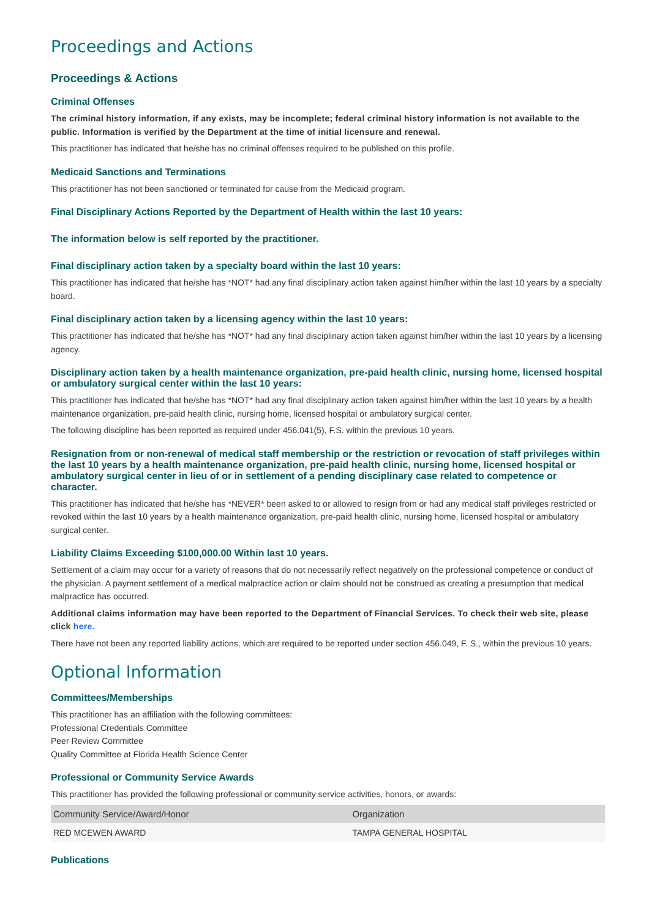Proceedings and Actions
Proceedings & Actions
Criminal Offenses
The criminal history information, if any exists, may be incomplete; federal criminal history information is not available to the public. Information is verified by the Department at the time of initial licensure and renewal.
This practitioner has indicated that he/she has no criminal offenses required to be published on this profile.
Medicaid Sanctions and Terminations
This practitioner has not been sanctioned or terminated for cause from the Medicaid program.
Final Disciplinary Actions Reported by the Department of Health within the last 10 years:
The information below is self reported by the practitioner.
Final disciplinary action taken by a specialty board within the last 10 years:
This practitioner has indicated that he/she has *NOT* had any final disciplinary action taken against him/her within the last 10 years by a specialty board.
Final disciplinary action taken by a licensing agency within the last 10 years:
This practitioner has indicated that he/she has *NOT* had any final disciplinary action taken against him/her within the last 10 years by a licensing agency.
Disciplinary action taken by a health maintenance organization, pre-paid health clinic, nursing home, licensed hospital or ambulatory surgical center within the last 10 years:
This practitioner has indicated that he/she has *NOT* had any final disciplinary action taken against him/her within the last 10 years by a health maintenance organization, pre-paid health clinic, nursing home, licensed hospital or ambulatory surgical center.
The following discipline has been reported as required under 456.041(5), F.S. within the previous 10 years.
Resignation from or non-renewal of medical staff membership or the restriction or revocation of staff privileges within the last 10 years by a health maintenance organization, pre-paid health clinic, nursing home, licensed hospital or ambulatory surgical center in lieu of or in settlement of a pending disciplinary case related to competence or character.
This practitioner has indicated that he/she has *NEVER* been asked to or allowed to resign from or had any medical staff privileges restricted or revoked within the last 10 years by a health maintenance organization, pre-paid health clinic, nursing home, licensed hospital or ambulatory surgical center.
Liability Claims Exceeding $100,000.00 Within last 10 years.
Settlement of a claim may occur for a variety of reasons that do not necessarily reflect negatively on the professional competence or conduct of the physician. A payment settlement of a medical malpractice action or claim should not be construed as creating a presumption that medical malpractice has occurred.
Additional claims information may have been reported to the Department of Financial Services. To check their web site, please click here.
There have not been any reported liability actions, which are required to be reported under section 456.049, F. S., within the previous 10 years.
Optional Information
Committees/Memberships
This practitioner has an affiliation with the following committees:
Professional Credentials Committee
Peer Review Committee
Quality Committee at Florida Health Science Center
Professional or Community Service Awards
This practitioner has provided the following professional or community service activities, honors, or awards:
| Community Service/Award/Honor | Organization |
| --- | --- |
| RED MCEWEN AWARD | TAMPA GENERAL HOSPITAL |
Publications